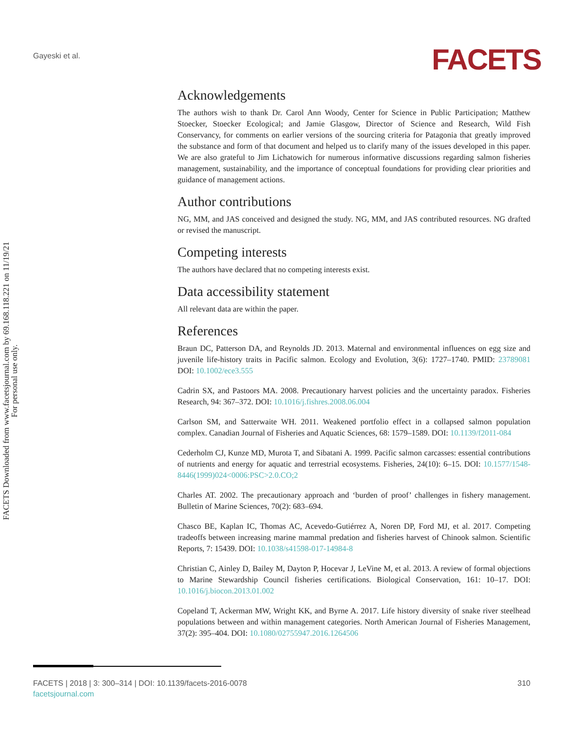Gayeski et al. FACETS
FACETS Downloaded from www.facetsjournal.com by 69.168.118.221 on 11/19/21
For personal use only.
Acknowledgements
The authors wish to thank Dr. Carol Ann Woody, Center for Science in Public Participation; Matthew Stoecker, Stoecker Ecological; and Jamie Glasgow, Director of Science and Research, Wild Fish Conservancy, for comments on earlier versions of the sourcing criteria for Patagonia that greatly improved the substance and form of that document and helped us to clarify many of the issues developed in this paper. We are also grateful to Jim Lichatowich for numerous informative discussions regarding salmon fisheries management, sustainability, and the importance of conceptual foundations for providing clear priorities and guidance of management actions.
Author contributions
NG, MM, and JAS conceived and designed the study. NG, MM, and JAS contributed resources. NG drafted or revised the manuscript.
Competing interests
The authors have declared that no competing interests exist.
Data accessibility statement
All relevant data are within the paper.
References
Braun DC, Patterson DA, and Reynolds JD. 2013. Maternal and environmental influences on egg size and juvenile life-history traits in Pacific salmon. Ecology and Evolution, 3(6): 1727–1740. PMID: 23789081 DOI: 10.1002/ece3.555
Cadrin SX, and Pastoors MA. 2008. Precautionary harvest policies and the uncertainty paradox. Fisheries Research, 94: 367–372. DOI: 10.1016/j.fishres.2008.06.004
Carlson SM, and Satterwaite WH. 2011. Weakened portfolio effect in a collapsed salmon population complex. Canadian Journal of Fisheries and Aquatic Sciences, 68: 1579–1589. DOI: 10.1139/f2011-084
Cederholm CJ, Kunze MD, Murota T, and Sibatani A. 1999. Pacific salmon carcasses: essential contributions of nutrients and energy for aquatic and terrestrial ecosystems. Fisheries, 24(10): 6–15. DOI: 10.1577/1548-8446(1999)024<0006:PSC>2.0.CO;2
Charles AT. 2002. The precautionary approach and ‘burden of proof’ challenges in fishery management. Bulletin of Marine Sciences, 70(2): 683–694.
Chasco BE, Kaplan IC, Thomas AC, Acevedo-Gutiérrez A, Noren DP, Ford MJ, et al. 2017. Competing tradeoffs between increasing marine mammal predation and fisheries harvest of Chinook salmon. Scientific Reports, 7: 15439. DOI: 10.1038/s41598-017-14984-8
Christian C, Ainley D, Bailey M, Dayton P, Hocevar J, LeVine M, et al. 2013. A review of formal objections to Marine Stewardship Council fisheries certifications. Biological Conservation, 161: 10–17. DOI: 10.1016/j.biocon.2013.01.002
Copeland T, Ackerman MW, Wright KK, and Byrne A. 2017. Life history diversity of snake river steelhead populations between and within management categories. North American Journal of Fisheries Management, 37(2): 395–404. DOI: 10.1080/02755947.2016.1264506
FACETS | 2018 | 3: 300–314 | DOI: 10.1139/facets-2016-0078
facetsjournal.com
310